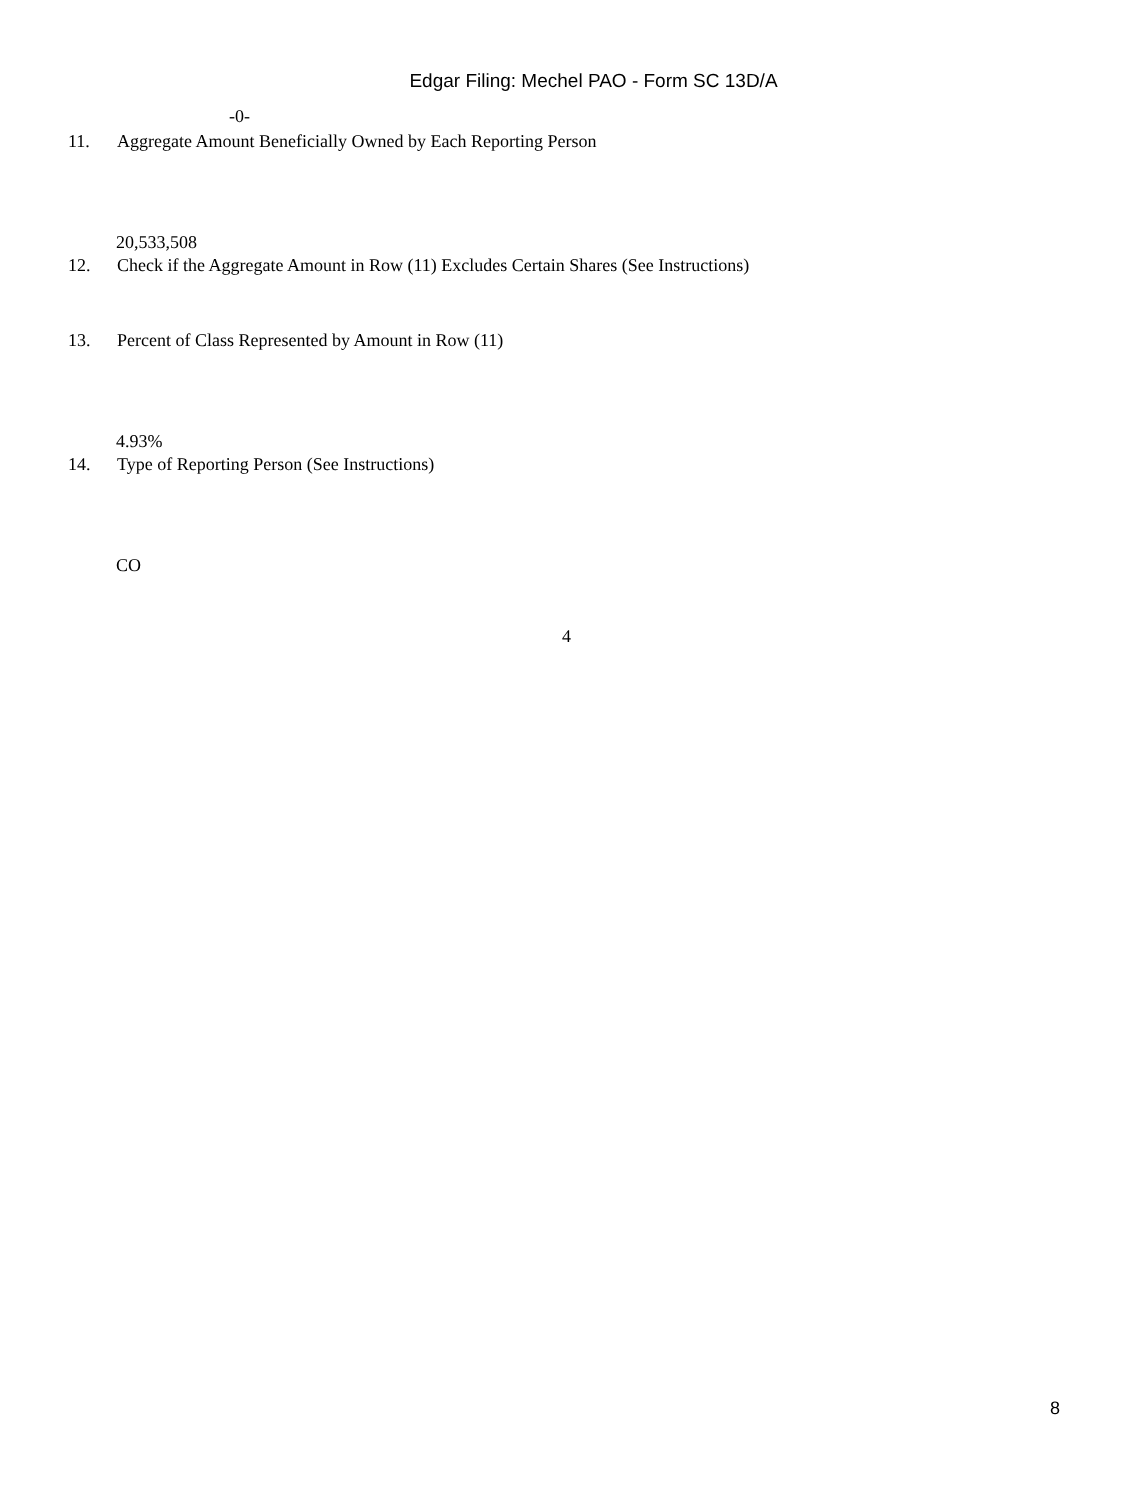Edgar Filing: Mechel PAO - Form SC 13D/A
-0-
11. Aggregate Amount Beneficially Owned by Each Reporting Person
20,533,508
12. Check if the Aggregate Amount in Row (11) Excludes Certain Shares (See Instructions)
13. Percent of Class Represented by Amount in Row (11)
4.93%
14. Type of Reporting Person (See Instructions)
CO
4
8